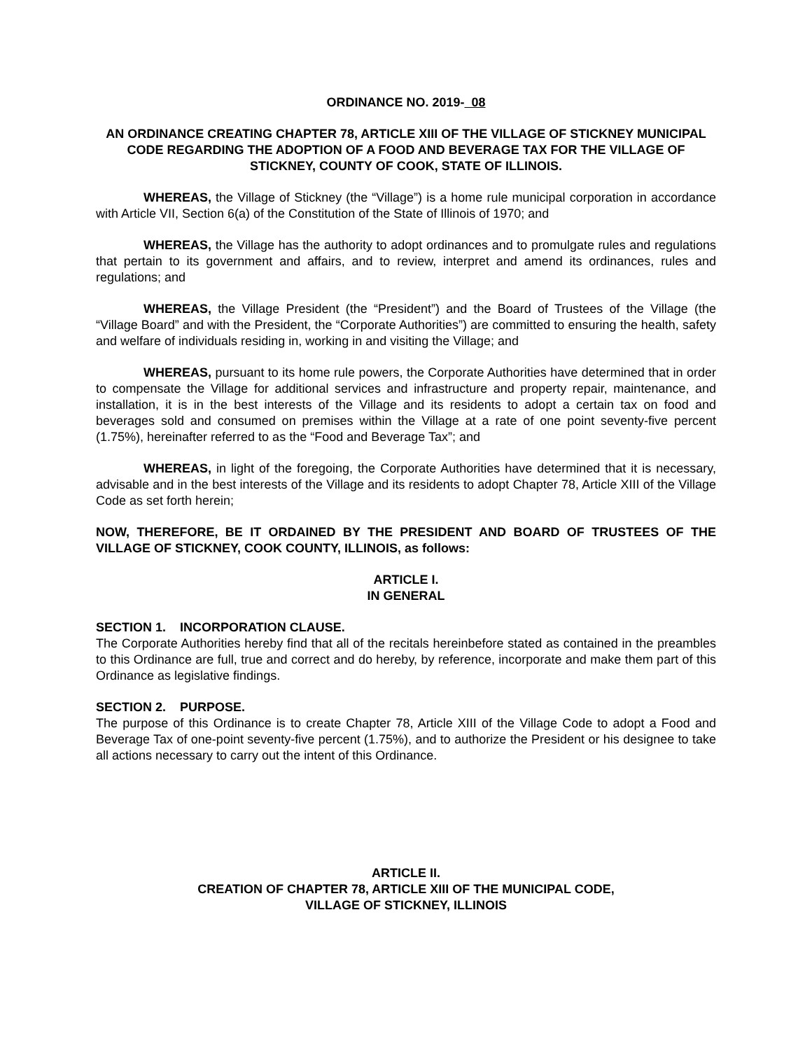ORDINANCE NO. 2019- 08
AN ORDINANCE CREATING CHAPTER 78, ARTICLE XIII OF THE VILLAGE OF STICKNEY MUNICIPAL CODE REGARDING THE ADOPTION OF A FOOD AND BEVERAGE TAX FOR THE VILLAGE OF STICKNEY, COUNTY OF COOK, STATE OF ILLINOIS.
WHEREAS, the Village of Stickney (the “Village”) is a home rule municipal corporation in accordance with Article VII, Section 6(a) of the Constitution of the State of Illinois of 1970; and
WHEREAS, the Village has the authority to adopt ordinances and to promulgate rules and regulations that pertain to its government and affairs, and to review, interpret and amend its ordinances, rules and regulations; and
WHEREAS, the Village President (the “President”) and the Board of Trustees of the Village (the “Village Board” and with the President, the “Corporate Authorities”) are committed to ensuring the health, safety and welfare of individuals residing in, working in and visiting the Village; and
WHEREAS, pursuant to its home rule powers, the Corporate Authorities have determined that in order to compensate the Village for additional services and infrastructure and property repair, maintenance, and installation, it is in the best interests of the Village and its residents to adopt a certain tax on food and beverages sold and consumed on premises within the Village at a rate of one point seventy-five percent (1.75%), hereinafter referred to as the “Food and Beverage Tax”; and
WHEREAS, in light of the foregoing, the Corporate Authorities have determined that it is necessary, advisable and in the best interests of the Village and its residents to adopt Chapter 78, Article XIII of the Village Code as set forth herein;
NOW, THEREFORE, BE IT ORDAINED BY THE PRESIDENT AND BOARD OF TRUSTEES OF THE VILLAGE OF STICKNEY, COOK COUNTY, ILLINOIS, as follows:
ARTICLE I.
IN GENERAL
SECTION 1. INCORPORATION CLAUSE.
The Corporate Authorities hereby find that all of the recitals hereinbefore stated as contained in the preambles to this Ordinance are full, true and correct and do hereby, by reference, incorporate and make them part of this Ordinance as legislative findings.
SECTION 2. PURPOSE.
The purpose of this Ordinance is to create Chapter 78, Article XIII of the Village Code to adopt a Food and Beverage Tax of one-point seventy-five percent (1.75%), and to authorize the President or his designee to take all actions necessary to carry out the intent of this Ordinance.
ARTICLE II.
CREATION OF CHAPTER 78, ARTICLE XIII OF THE MUNICIPAL CODE,
VILLAGE OF STICKNEY, ILLINOIS